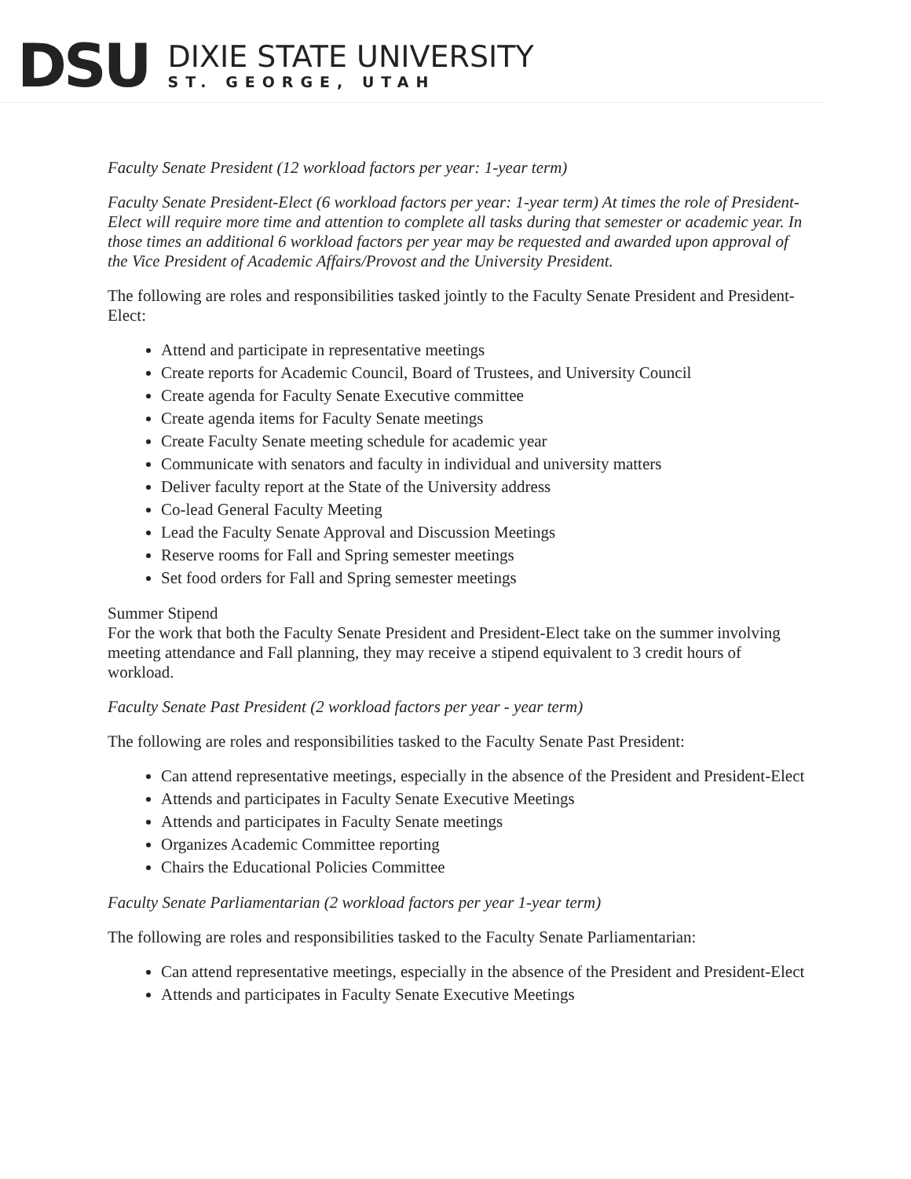DSU
DIXIE STATE UNIVERSITY
ST. GEORGE, UTAH
Faculty Senate President (12 workload factors per year: 1-year term)
Faculty Senate President-Elect (6 workload factors per year: 1-year term) At times the role of President-Elect will require more time and attention to complete all tasks during that semester or academic year. In those times an additional 6 workload factors per year may be requested and awarded upon approval of the Vice President of Academic Affairs/Provost and the University President.
The following are roles and responsibilities tasked jointly to the Faculty Senate President and President-Elect:
Attend and participate in representative meetings
Create reports for Academic Council, Board of Trustees, and University Council
Create agenda for Faculty Senate Executive committee
Create agenda items for Faculty Senate meetings
Create Faculty Senate meeting schedule for academic year
Communicate with senators and faculty in individual and university matters
Deliver faculty report at the State of the University address
Co-lead General Faculty Meeting
Lead the Faculty Senate Approval and Discussion Meetings
Reserve rooms for Fall and Spring semester meetings
Set food orders for Fall and Spring semester meetings
Summer Stipend
For the work that both the Faculty Senate President and President-Elect take on the summer involving meeting attendance and Fall planning, they may receive a stipend equivalent to 3 credit hours of workload.
Faculty Senate Past President (2 workload factors per year - year term)
The following are roles and responsibilities tasked to the Faculty Senate Past President:
Can attend representative meetings, especially in the absence of the President and President-Elect
Attends and participates in Faculty Senate Executive Meetings
Attends and participates in Faculty Senate meetings
Organizes Academic Committee reporting
Chairs the Educational Policies Committee
Faculty Senate Parliamentarian (2 workload factors per year 1-year term)
The following are roles and responsibilities tasked to the Faculty Senate Parliamentarian:
Can attend representative meetings, especially in the absence of the President and President-Elect
Attends and participates in Faculty Senate Executive Meetings